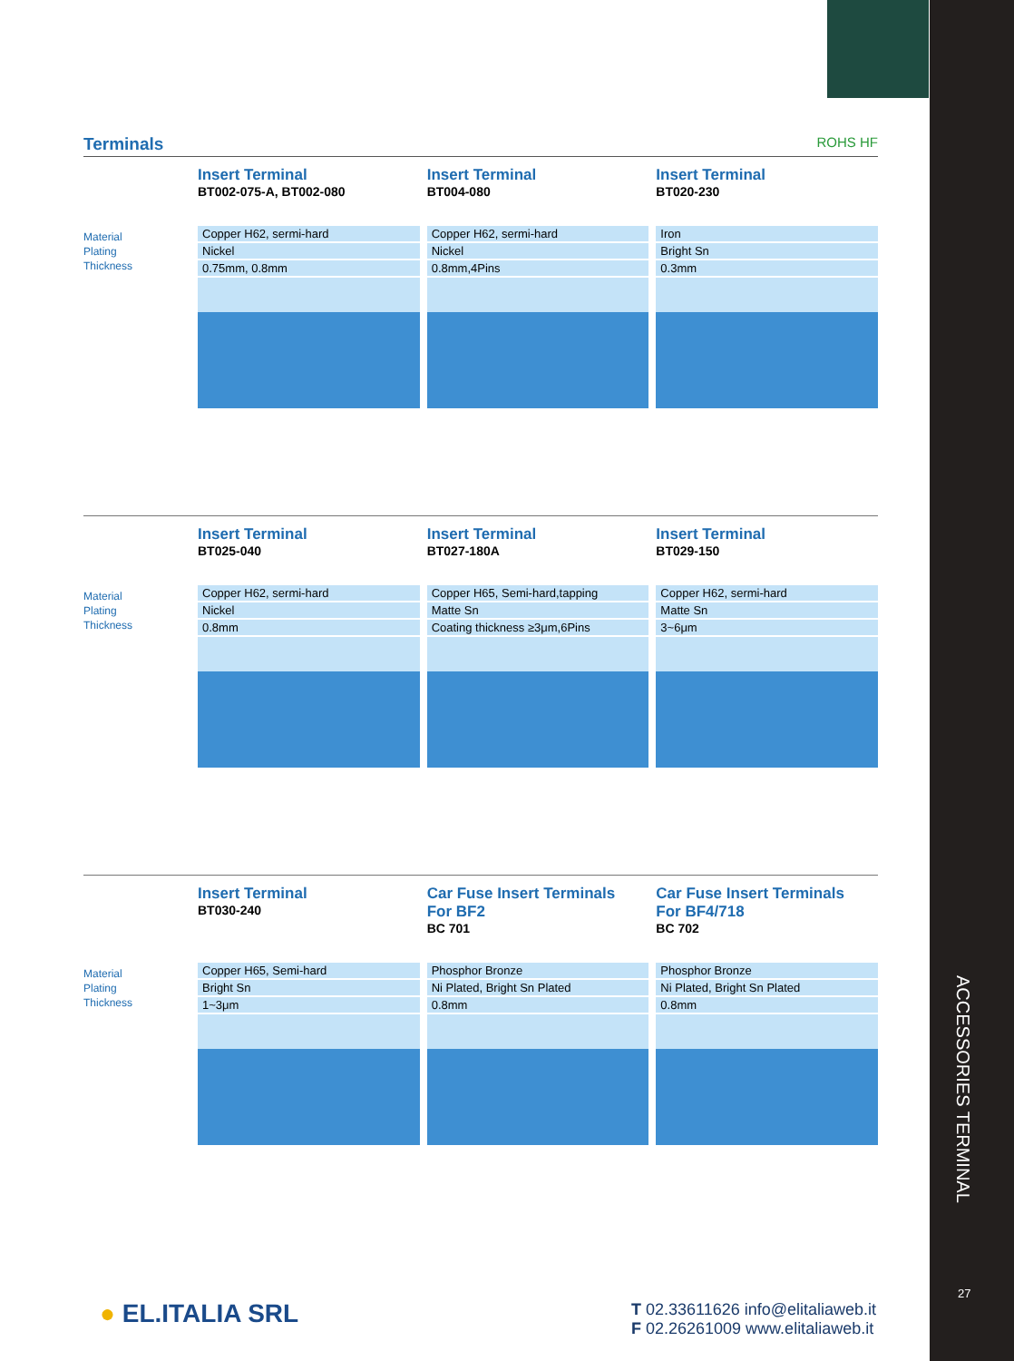Terminals ROHS HF
Insert Terminal
BT002-075-A, BT002-080
Insert Terminal
BT004-080
Insert Terminal
BT020-230
Material
Plating
Thickness
Copper H62, sermi-hard
Nickel
0.75mm, 0.8mm
Copper H62, sermi-hard
Nickel
0.8mm,4Pins
Iron
Bright Sn
0.3mm
Insert Terminal
BT025-040
Insert Terminal
BT027-180A
Insert Terminal
BT029-150
Material
Plating
Thickness
Copper H62, sermi-hard
Nickel
0.8mm
Copper H65, Semi-hard,tapping
Matte Sn
Coating thickness ≥3μm,6Pins
Copper H62, sermi-hard
Matte Sn
3~6μm
Insert Terminal
BT030-240
Car Fuse Insert Terminals
For BF2
BC 701
Car Fuse Insert Terminals
For BF4/718
BC 702
Material
Plating
Thickness
Copper H65, Semi-hard
Bright Sn
1~3μm
Phosphor Bronze
Ni Plated, Bright Sn Plated
0.8mm
Phosphor Bronze
Ni Plated, Bright Sn Plated
0.8mm
● EL.ITALIA SRL
T 02.33611626 info@elitaliaweb.it
F 02.26261009 www.elitaliaweb.it
ACCESSORIES TERMINAL
27